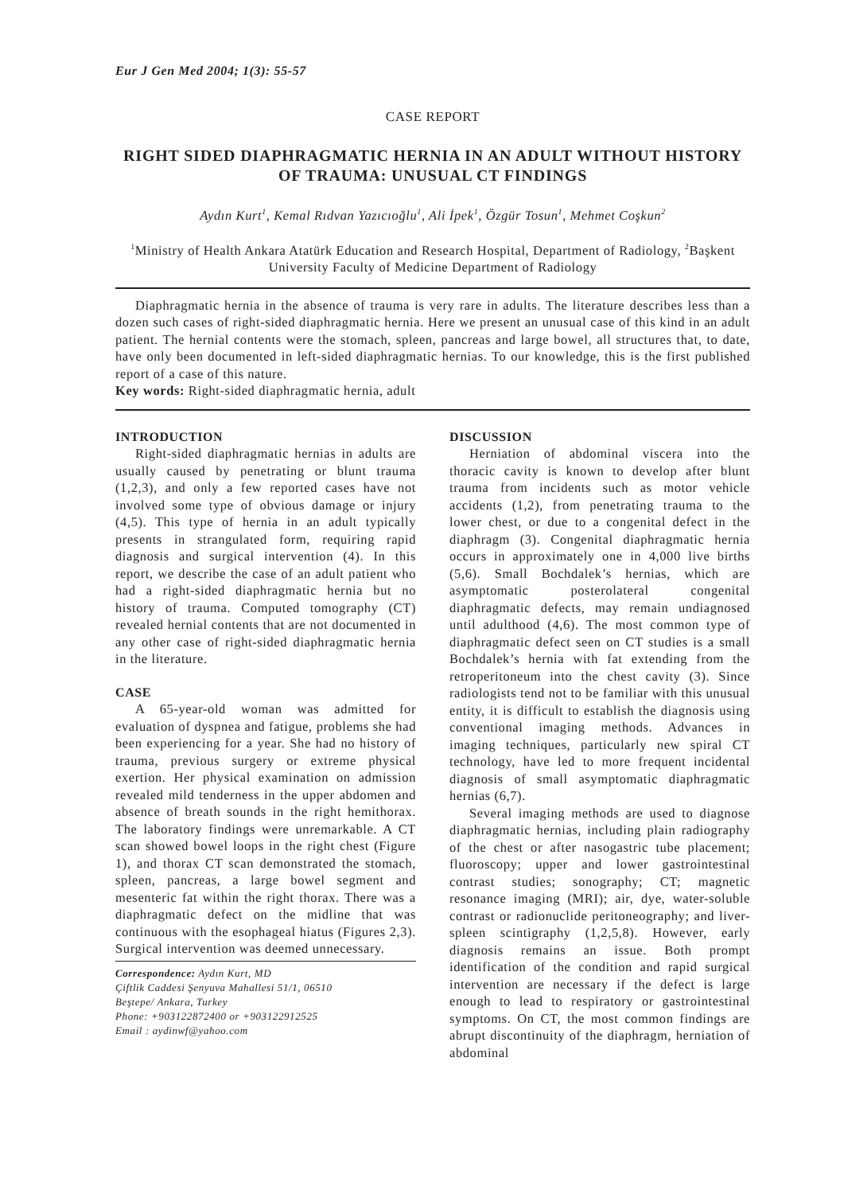Eur J Gen Med 2004; 1(3): 55-57
CASE REPORT
RIGHT SIDED DIAPHRAGMATIC HERNIA IN AN ADULT WITHOUT HISTORY OF TRAUMA: UNUSUAL CT FINDINGS
Aydın Kurt<sup>1</sup>, Kemal Rıdvan Yazıcıoğlu<sup>1</sup>, Ali İpek<sup>1</sup>, Özgür Tosun<sup>1</sup>, Mehmet Coşkun<sup>2</sup>
<sup>1</sup> Ministry of Health Ankara Atatürk Education and Research Hospital, Department of Radiology, <sup>2</sup>Başkent University Faculty of Medicine Department of Radiology
Diaphragmatic hernia in the absence of trauma is very rare in adults. The literature describes less than a dozen such cases of right-sided diaphragmatic hernia. Here we present an unusual case of this kind in an adult patient. The hernial contents were the stomach, spleen, pancreas and large bowel, all structures that, to date, have only been documented in left-sided diaphragmatic hernias. To our knowledge, this is the first published report of a case of this nature.
Key words: Right-sided diaphragmatic hernia, adult
INTRODUCTION
Right-sided diaphragmatic hernias in adults are usually caused by penetrating or blunt trauma (1,2,3), and only a few reported cases have not involved some type of obvious damage or injury (4,5). This type of hernia in an adult typically presents in strangulated form, requiring rapid diagnosis and surgical intervention (4). In this report, we describe the case of an adult patient who had a right-sided diaphragmatic hernia but no history of trauma. Computed tomography (CT) revealed hernial contents that are not documented in any other case of right-sided diaphragmatic hernia in the literature.
CASE
A 65-year-old woman was admitted for evaluation of dyspnea and fatigue, problems she had been experiencing for a year. She had no history of trauma, previous surgery or extreme physical exertion. Her physical examination on admission revealed mild tenderness in the upper abdomen and absence of breath sounds in the right hemithorax. The laboratory findings were unremarkable. A CT scan showed bowel loops in the right chest (Figure 1), and thorax CT scan demonstrated the stomach, spleen, pancreas, a large bowel segment and mesenteric fat within the right thorax. There was a diaphragmatic defect on the midline that was continuous with the esophageal hiatus (Figures 2,3). Surgical intervention was deemed unnecessary.
Correspondence: Aydın Kurt, MD
Çiftlik Caddesi Şenyuva Mahallesi 51/1, 06510
Beştepe/ Ankara, Turkey
Phone: +903122872400 or +903122912525
Email : aydinwf@yahoo.com
DISCUSSION
Herniation of abdominal viscera into the thoracic cavity is known to develop after blunt trauma from incidents such as motor vehicle accidents (1,2), from penetrating trauma to the lower chest, or due to a congenital defect in the diaphragm (3). Congenital diaphragmatic hernia occurs in approximately one in 4,000 live births (5,6). Small Bochdalek’s hernias, which are asymptomatic posterolateral congenital diaphragmatic defects, may remain undiagnosed until adulthood (4,6). The most common type of diaphragmatic defect seen on CT studies is a small Bochdalek’s hernia with fat extending from the retroperitoneum into the chest cavity (3). Since radiologists tend not to be familiar with this unusual entity, it is difficult to establish the diagnosis using conventional imaging methods. Advances in imaging techniques, particularly new spiral CT technology, have led to more frequent incidental diagnosis of small asymptomatic diaphragmatic hernias (6,7).
Several imaging methods are used to diagnose diaphragmatic hernias, including plain radiography of the chest or after nasogastric tube placement; fluoroscopy; upper and lower gastrointestinal contrast studies; sonography; CT; magnetic resonance imaging (MRI); air, dye, water-soluble contrast or radionuclide peritoneography; and liver-spleen scintigraphy (1,2,5,8). However, early diagnosis remains an issue. Both prompt identification of the condition and rapid surgical intervention are necessary if the defect is large enough to lead to respiratory or gastrointestinal symptoms. On CT, the most common findings are abrupt discontinuity of the diaphragm, herniation of abdominal